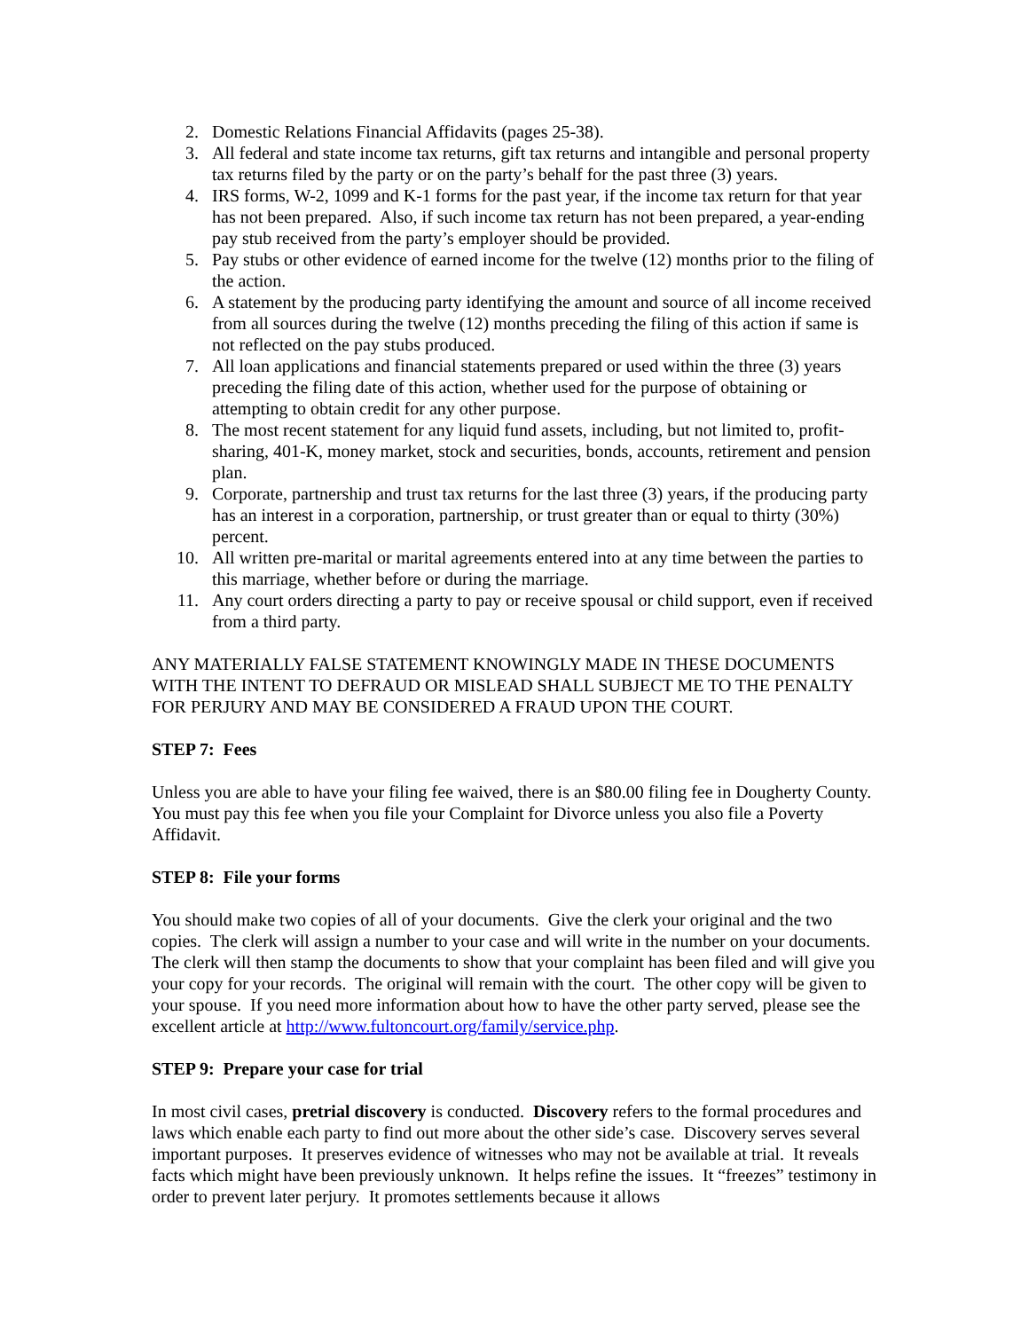2. Domestic Relations Financial Affidavits (pages 25-38).
3. All federal and state income tax returns, gift tax returns and intangible and personal property tax returns filed by the party or on the party’s behalf for the past three (3) years.
4. IRS forms, W-2, 1099 and K-1 forms for the past year, if the income tax return for that year has not been prepared. Also, if such income tax return has not been prepared, a year-ending pay stub received from the party’s employer should be provided.
5. Pay stubs or other evidence of earned income for the twelve (12) months prior to the filing of the action.
6. A statement by the producing party identifying the amount and source of all income received from all sources during the twelve (12) months preceding the filing of this action if same is not reflected on the pay stubs produced.
7. All loan applications and financial statements prepared or used within the three (3) years preceding the filing date of this action, whether used for the purpose of obtaining or attempting to obtain credit for any other purpose.
8. The most recent statement for any liquid fund assets, including, but not limited to, profit-sharing, 401-K, money market, stock and securities, bonds, accounts, retirement and pension plan.
9. Corporate, partnership and trust tax returns for the last three (3) years, if the producing party has an interest in a corporation, partnership, or trust greater than or equal to thirty (30%) percent.
10. All written pre-marital or marital agreements entered into at any time between the parties to this marriage, whether before or during the marriage.
11. Any court orders directing a party to pay or receive spousal or child support, even if received from a third party.
ANY MATERIALLY FALSE STATEMENT KNOWINGLY MADE IN THESE DOCUMENTS WITH THE INTENT TO DEFRAUD OR MISLEAD SHALL SUBJECT ME TO THE PENALTY FOR PERJURY AND MAY BE CONSIDERED A FRAUD UPON THE COURT.
STEP 7: Fees
Unless you are able to have your filing fee waived, there is an $80.00 filing fee in Dougherty County. You must pay this fee when you file your Complaint for Divorce unless you also file a Poverty Affidavit.
STEP 8: File your forms
You should make two copies of all of your documents. Give the clerk your original and the two copies. The clerk will assign a number to your case and will write in the number on your documents. The clerk will then stamp the documents to show that your complaint has been filed and will give you your copy for your records. The original will remain with the court. The other copy will be given to your spouse. If you need more information about how to have the other party served, please see the excellent article at http://www.fultoncourt.org/family/service.php.
STEP 9: Prepare your case for trial
In most civil cases, pretrial discovery is conducted. Discovery refers to the formal procedures and laws which enable each party to find out more about the other side’s case. Discovery serves several important purposes. It preserves evidence of witnesses who may not be available at trial. It reveals facts which might have been previously unknown. It helps refine the issues. It “freezes” testimony in order to prevent later perjury. It promotes settlements because it allows